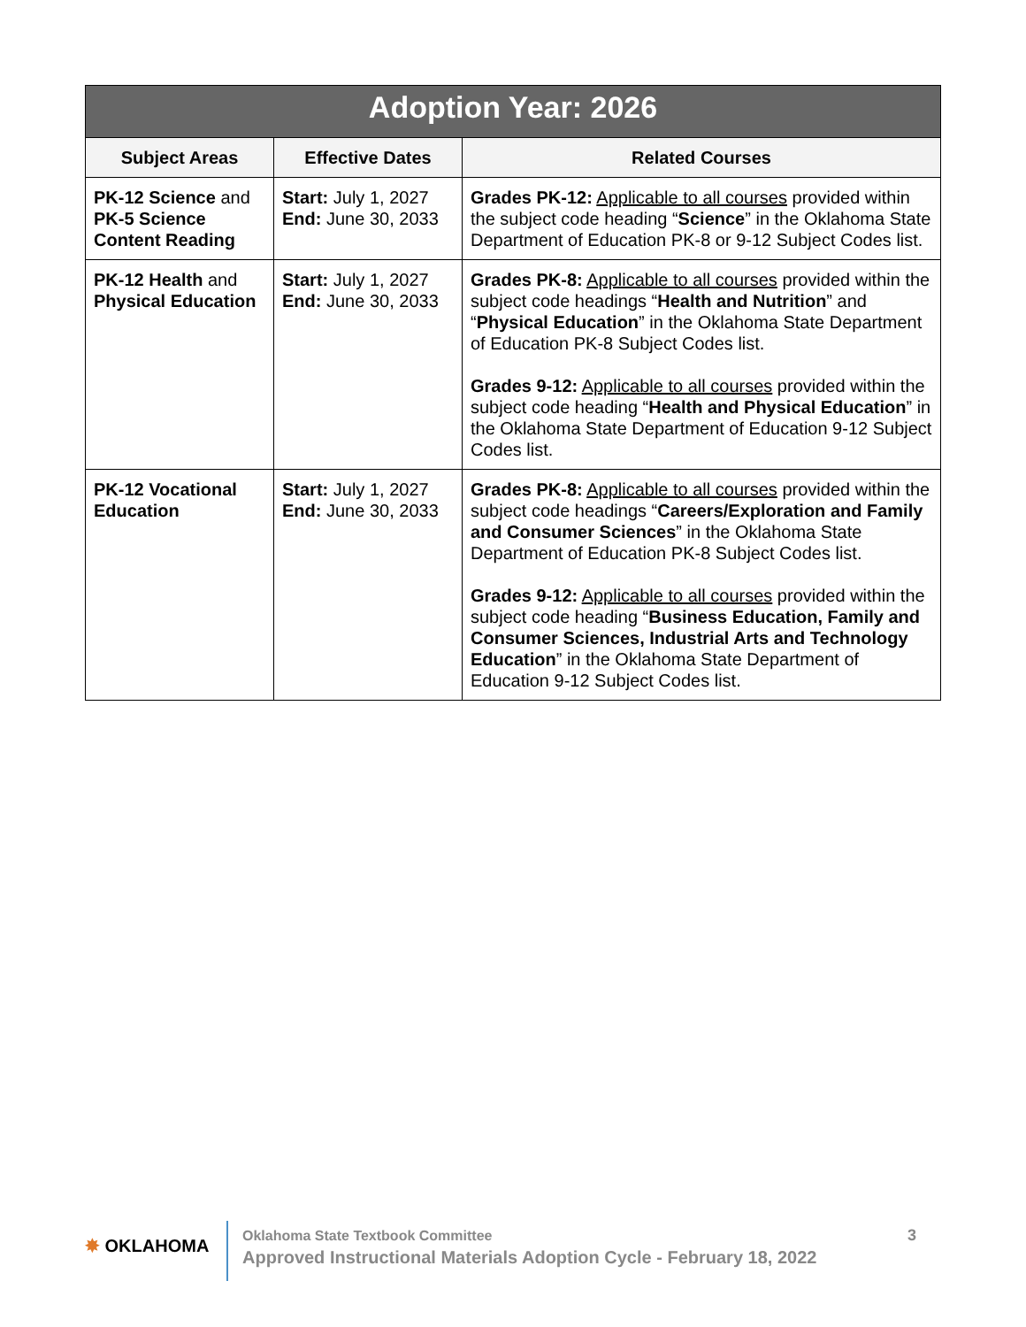| Adoption Year: 2026 | | |
| --- | --- | --- |
| Subject Areas | Effective Dates | Related Courses |
| PK-12 Science and PK-5 Science Content Reading | Start: July 1, 2027 End: June 30, 2033 | Grades PK-12: Applicable to all courses provided within the subject code heading “ Science ” in the Oklahoma State Department of Education PK-8 or 9-12 Subject Codes list. |
| PK-12 Health and Physical Education | Start: July 1, 2027 End: June 30, 2033 | Grades PK-8: Applicable to all courses provided within the subject code headings “ Health and Nutrition ” and “ Physical Education ” in the Oklahoma State Department of Education PK-8 Subject Codes list. Grades 9-12: Applicable to all courses provided within the subject code heading “ Health and Physical Education ” in the Oklahoma State Department of Education 9-12 Subject Codes list. |
| PK-12 Vocational Education | Start: July 1, 2027 End: June 30, 2033 | Grades PK-8: Applicable to all courses provided within the subject code headings “ Careers/Exploration and Family and Consumer Sciences ” in the Oklahoma State Department of Education PK-8 Subject Codes list. Grades 9-12: Applicable to all courses provided within the subject code heading “ Business Education, Family and Consumer Sciences, Industrial Arts and Technology Education ” in the Oklahoma State Department of Education 9-12 Subject Codes list. |
✸ OKLAHOMA
Oklahoma State Textbook Committee
Approved Instructional Materials Adoption Cycle - February 18, 2022
3